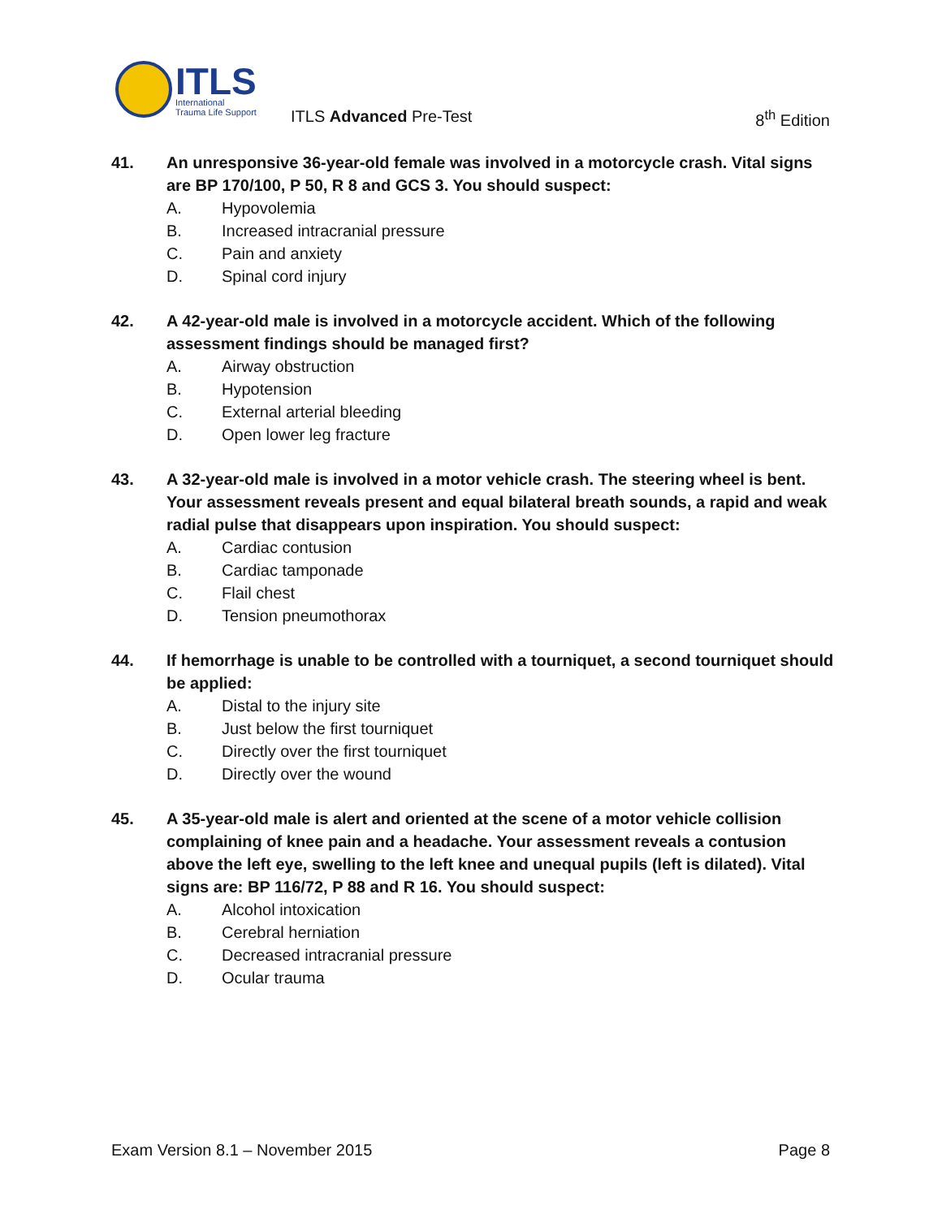ITLS
International
Trauma Life Support
ITLS Advanced Pre-Test 8<sup>th</sup> Edition
41. An unresponsive 36-year-old female was involved in a motorcycle crash. Vital signs are BP 170/100, P 50, R 8 and GCS 3. You should suspect:
A. Hypovolemia
B. Increased intracranial pressure
C. Pain and anxiety
D. Spinal cord injury
42. A 42-year-old male is involved in a motorcycle accident. Which of the following assessment findings should be managed first?
A. Airway obstruction
B. Hypotension
C. External arterial bleeding
D. Open lower leg fracture
43. A 32-year-old male is involved in a motor vehicle crash. The steering wheel is bent. Your assessment reveals present and equal bilateral breath sounds, a rapid and weak radial pulse that disappears upon inspiration. You should suspect:
A. Cardiac contusion
B. Cardiac tamponade
C. Flail chest
D. Tension pneumothorax
44. If hemorrhage is unable to be controlled with a tourniquet, a second tourniquet should be applied:
A. Distal to the injury site
B. Just below the first tourniquet
C. Directly over the first tourniquet
D. Directly over the wound
45. A 35-year-old male is alert and oriented at the scene of a motor vehicle collision complaining of knee pain and a headache. Your assessment reveals a contusion above the left eye, swelling to the left knee and unequal pupils (left is dilated). Vital signs are: BP 116/72, P 88 and R 16. You should suspect:
A. Alcohol intoxication
B. Cerebral herniation
C. Decreased intracranial pressure
D. Ocular trauma
Exam Version 8.1 – November 2015 Page 8